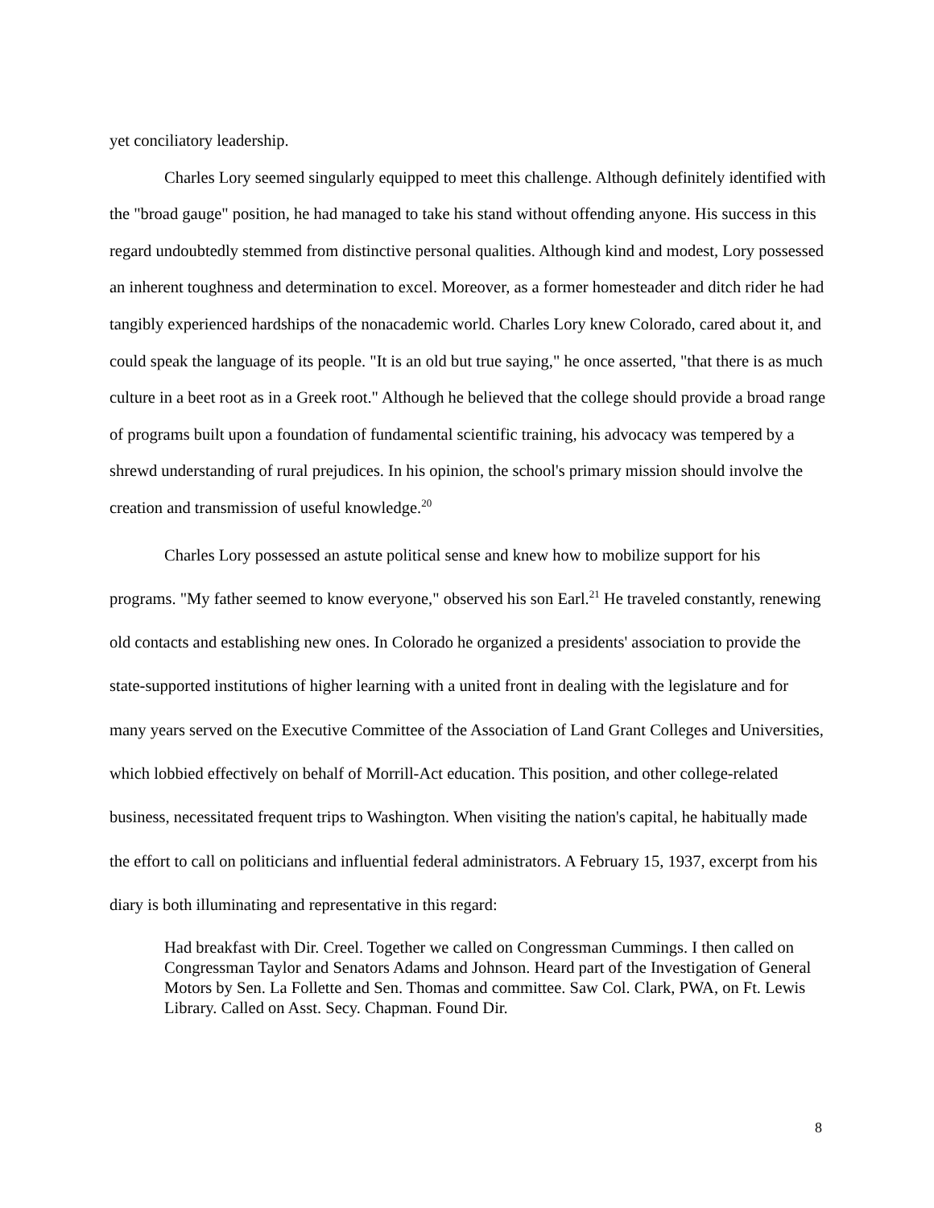yet conciliatory leadership.
Charles Lory seemed singularly equipped to meet this challenge. Although definitely identified with the "broad gauge" position, he had managed to take his stand without offending anyone. His success in this regard undoubtedly stemmed from distinctive personal qualities. Although kind and modest, Lory possessed an inherent toughness and determination to excel. Moreover, as a former homesteader and ditch rider he had tangibly experienced hardships of the nonacademic world. Charles Lory knew Colorado, cared about it, and could speak the language of its people. "It is an old but true saying," he once asserted, "that there is as much culture in a beet root as in a Greek root." Although he believed that the college should provide a broad range of programs built upon a foundation of fundamental scientific training, his advocacy was tempered by a shrewd understanding of rural prejudices. In his opinion, the school's primary mission should involve the creation and transmission of useful knowledge.<sup>20</sup>
Charles Lory possessed an astute political sense and knew how to mobilize support for his programs. "My father seemed to know everyone," observed his son Earl.<sup>21</sup> He traveled constantly, renewing old contacts and establishing new ones. In Colorado he organized a presidents' association to provide the state-supported institutions of higher learning with a united front in dealing with the legislature and for many years served on the Executive Committee of the Association of Land Grant Colleges and Universities, which lobbied effectively on behalf of Morrill-Act education. This position, and other college-related business, necessitated frequent trips to Washington. When visiting the nation's capital, he habitually made the effort to call on politicians and influential federal administrators. A February 15, 1937, excerpt from his diary is both illuminating and representative in this regard:
Had breakfast with Dir. Creel. Together we called on Congressman Cummings. I then called on Congressman Taylor and Senators Adams and Johnson. Heard part of the Investigation of General Motors by Sen. La Follette and Sen. Thomas and committee. Saw Col. Clark, PWA, on Ft. Lewis Library. Called on Asst. Secy. Chapman. Found Dir.
8